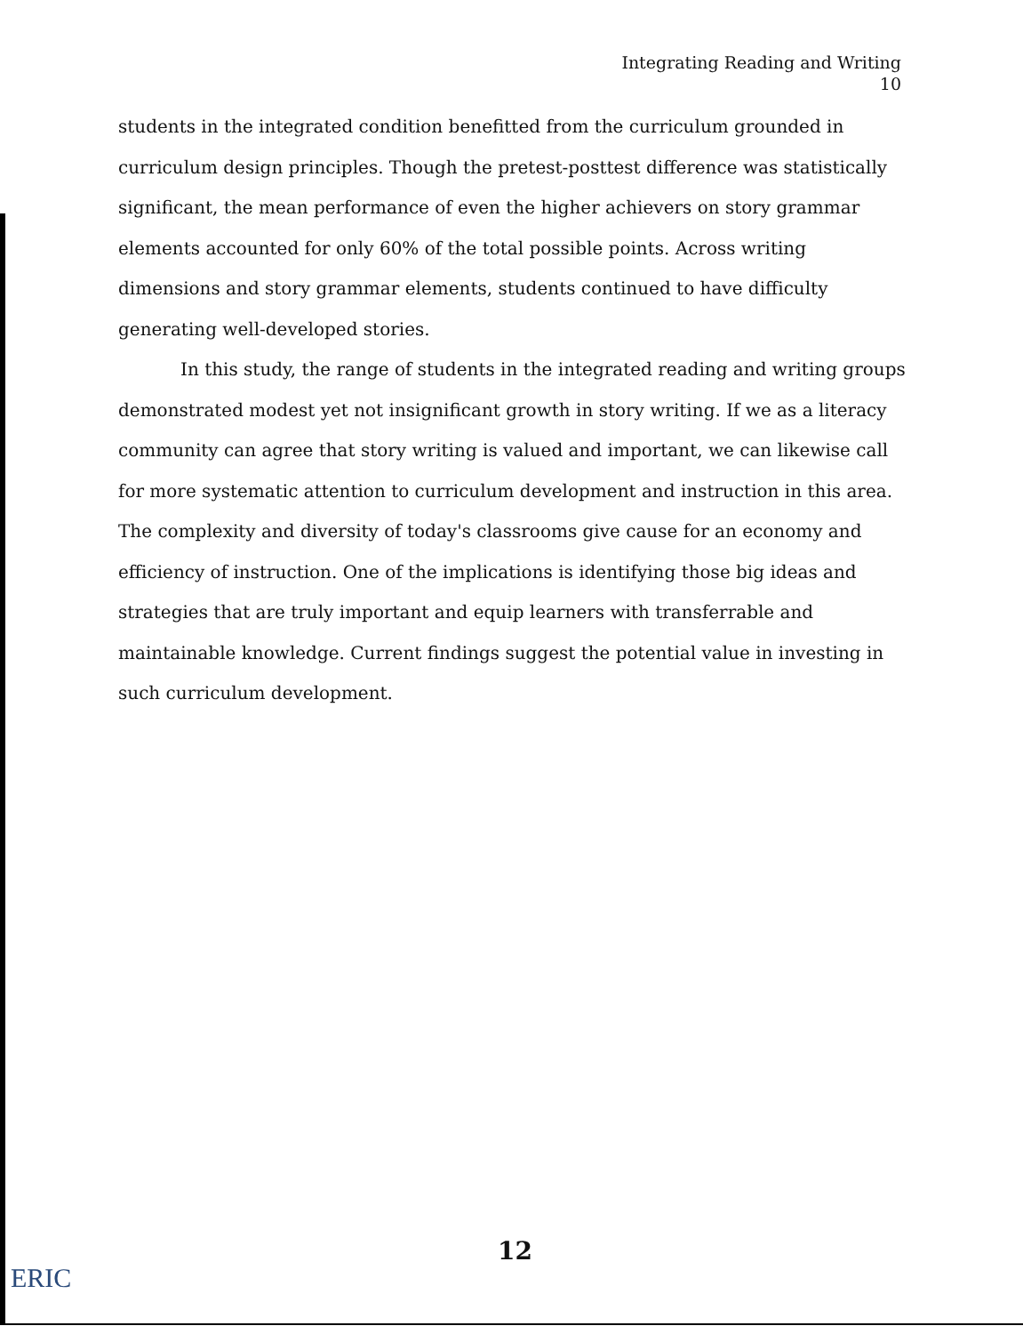Integrating Reading and Writing
10
students in the integrated condition benefitted from the curriculum grounded in curriculum design principles. Though the pretest-posttest difference was statistically significant, the mean performance of even the higher achievers on story grammar elements accounted for only 60% of the total possible points. Across writing dimensions and story grammar elements, students continued to have difficulty generating well-developed stories.
In this study, the range of students in the integrated reading and writing groups demonstrated modest yet not insignificant growth in story writing. If we as a literacy community can agree that story writing is valued and important, we can likewise call for more systematic attention to curriculum development and instruction in this area. The complexity and diversity of today's classrooms give cause for an economy and efficiency of instruction. One of the implications is identifying those big ideas and strategies that are truly important and equip learners with transferrable and maintainable knowledge. Current findings suggest the potential value in investing in such curriculum development.
12
ERIC